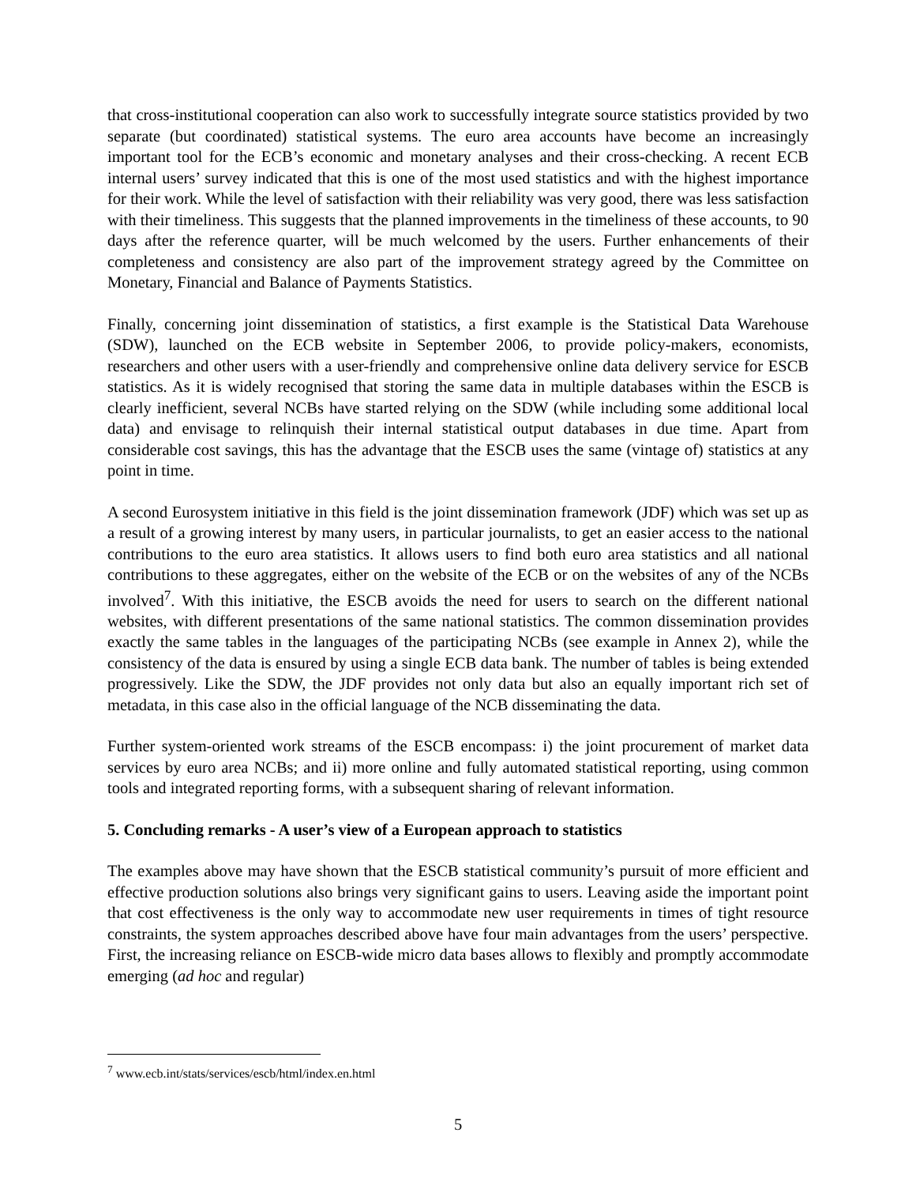that cross-institutional cooperation can also work to successfully integrate source statistics provided by two separate (but coordinated) statistical systems. The euro area accounts have become an increasingly important tool for the ECB’s economic and monetary analyses and their cross-checking. A recent ECB internal users’ survey indicated that this is one of the most used statistics and with the highest importance for their work. While the level of satisfaction with their reliability was very good, there was less satisfaction with their timeliness. This suggests that the planned improvements in the timeliness of these accounts, to 90 days after the reference quarter, will be much welcomed by the users. Further enhancements of their completeness and consistency are also part of the improvement strategy agreed by the Committee on Monetary, Financial and Balance of Payments Statistics.
Finally, concerning joint dissemination of statistics, a first example is the Statistical Data Warehouse (SDW), launched on the ECB website in September 2006, to provide policy-makers, economists, researchers and other users with a user-friendly and comprehensive online data delivery service for ESCB statistics. As it is widely recognised that storing the same data in multiple databases within the ESCB is clearly inefficient, several NCBs have started relying on the SDW (while including some additional local data) and envisage to relinquish their internal statistical output databases in due time. Apart from considerable cost savings, this has the advantage that the ESCB uses the same (vintage of) statistics at any point in time.
A second Eurosystem initiative in this field is the joint dissemination framework (JDF) which was set up as a result of a growing interest by many users, in particular journalists, to get an easier access to the national contributions to the euro area statistics. It allows users to find both euro area statistics and all national contributions to these aggregates, either on the website of the ECB or on the websites of any of the NCBs involved<sup>7</sup>. With this initiative, the ESCB avoids the need for users to search on the different national websites, with different presentations of the same national statistics. The common dissemination provides exactly the same tables in the languages of the participating NCBs (see example in Annex 2), while the consistency of the data is ensured by using a single ECB data bank. The number of tables is being extended progressively. Like the SDW, the JDF provides not only data but also an equally important rich set of metadata, in this case also in the official language of the NCB disseminating the data.
Further system-oriented work streams of the ESCB encompass: i) the joint procurement of market data services by euro area NCBs; and ii) more online and fully automated statistical reporting, using common tools and integrated reporting forms, with a subsequent sharing of relevant information.
5. Concluding remarks - A user’s view of a European approach to statistics
The examples above may have shown that the ESCB statistical community’s pursuit of more efficient and effective production solutions also brings very significant gains to users. Leaving aside the important point that cost effectiveness is the only way to accommodate new user requirements in times of tight resource constraints, the system approaches described above have four main advantages from the users’ perspective. First, the increasing reliance on ESCB-wide micro data bases allows to flexibly and promptly accommodate emerging (ad hoc and regular)
<sup>7</sup> www.ecb.int/stats/services/escb/html/index.en.html
5